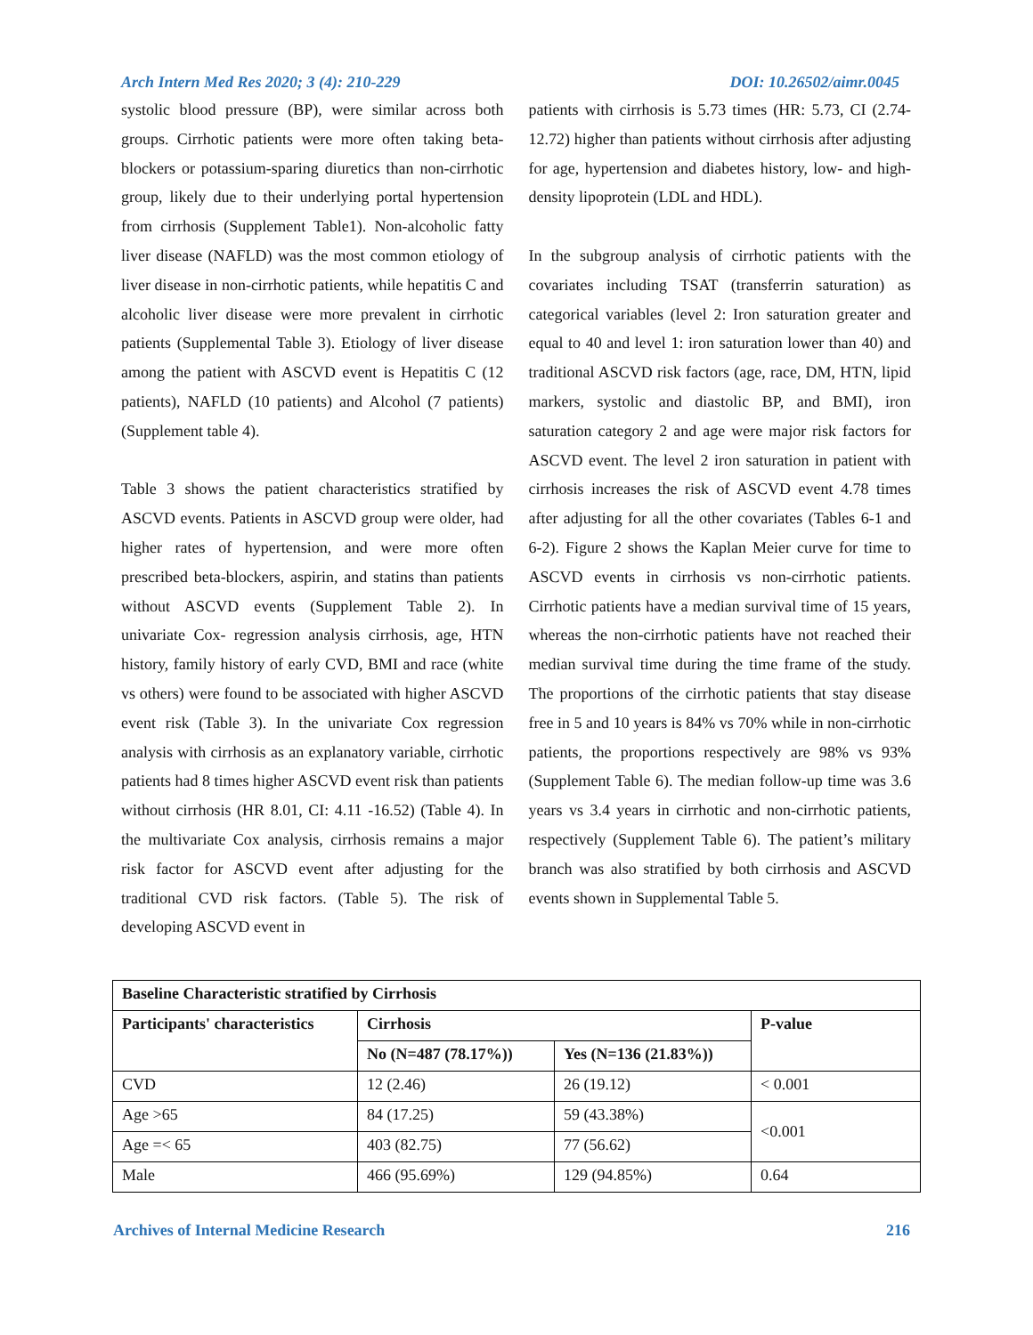Arch Intern Med Res 2020; 3 (4): 210-229 DOI: 10.26502/aimr.0045
systolic blood pressure (BP), were similar across both groups. Cirrhotic patients were more often taking beta-blockers or potassium-sparing diuretics than non-cirrhotic group, likely due to their underlying portal hypertension from cirrhosis (Supplement Table1). Non-alcoholic fatty liver disease (NAFLD) was the most common etiology of liver disease in non-cirrhotic patients, while hepatitis C and alcoholic liver disease were more prevalent in cirrhotic patients (Supplemental Table 3). Etiology of liver disease among the patient with ASCVD event is Hepatitis C (12 patients), NAFLD (10 patients) and Alcohol (7 patients) (Supplement table 4).
Table 3 shows the patient characteristics stratified by ASCVD events. Patients in ASCVD group were older, had higher rates of hypertension, and were more often prescribed beta-blockers, aspirin, and statins than patients without ASCVD events (Supplement Table 2). In univariate Cox- regression analysis cirrhosis, age, HTN history, family history of early CVD, BMI and race (white vs others) were found to be associated with higher ASCVD event risk (Table 3). In the univariate Cox regression analysis with cirrhosis as an explanatory variable, cirrhotic patients had 8 times higher ASCVD event risk than patients without cirrhosis (HR 8.01, CI: 4.11 -16.52) (Table 4). In the multivariate Cox analysis, cirrhosis remains a major risk factor for ASCVD event after adjusting for the traditional CVD risk factors. (Table 5). The risk of developing ASCVD event in
patients with cirrhosis is 5.73 times (HR: 5.73, CI (2.74-12.72) higher than patients without cirrhosis after adjusting for age, hypertension and diabetes history, low- and high-density lipoprotein (LDL and HDL).
In the subgroup analysis of cirrhotic patients with the covariates including TSAT (transferrin saturation) as categorical variables (level 2: Iron saturation greater and equal to 40 and level 1: iron saturation lower than 40) and traditional ASCVD risk factors (age, race, DM, HTN, lipid markers, systolic and diastolic BP, and BMI), iron saturation category 2 and age were major risk factors for ASCVD event. The level 2 iron saturation in patient with cirrhosis increases the risk of ASCVD event 4.78 times after adjusting for all the other covariates (Tables 6-1 and 6-2). Figure 2 shows the Kaplan Meier curve for time to ASCVD events in cirrhosis vs non-cirrhotic patients. Cirrhotic patients have a median survival time of 15 years, whereas the non-cirrhotic patients have not reached their median survival time during the time frame of the study. The proportions of the cirrhotic patients that stay disease free in 5 and 10 years is 84% vs 70% while in non-cirrhotic patients, the proportions respectively are 98% vs 93% (Supplement Table 6). The median follow-up time was 3.6 years vs 3.4 years in cirrhotic and non-cirrhotic patients, respectively (Supplement Table 6). The patient’s military branch was also stratified by both cirrhosis and ASCVD events shown in Supplemental Table 5.
| Baseline Characteristic stratified by Cirrhosis | | | |
| --- | --- | --- | --- |
| Participants' characteristics | Cirrhosis | | P-value |
| | No (N=487 (78.17%)) | Yes (N=136 (21.83%)) | |
| CVD | 12 (2.46) | 26 (19.12) | < 0.001 |
| Age >65 | 84 (17.25) | 59 (43.38%) | <0.001 |
| Age =< 65 | 403 (82.75) | 77 (56.62) | |
| Male | 466 (95.69%) | 129 (94.85%) | 0.64 |
Archives of Internal Medicine Research 216